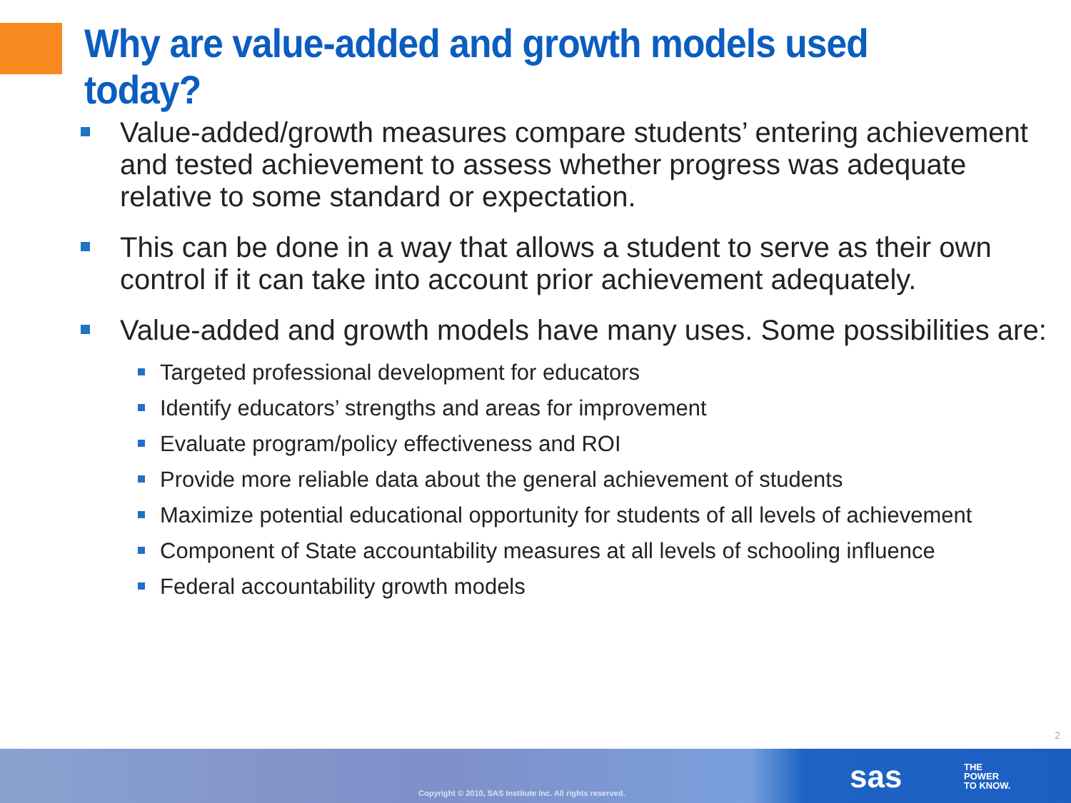Why are value-added and growth models used today?
Value-added/growth measures compare students’ entering achievement and tested achievement to assess whether progress was adequate relative to some standard or expectation.
This can be done in a way that allows a student to serve as their own control if it can take into account prior achievement adequately.
Value-added and growth models have many uses. Some possibilities are:
Targeted professional development for educators
Identify educators’ strengths and areas for improvement
Evaluate program/policy effectiveness and ROI
Provide more reliable data about the general achievement of students
Maximize potential educational opportunity for students of all levels of achievement
Component of State accountability measures at all levels of schooling influence
Federal accountability growth models
2
Copyright © 2010, SAS Institute Inc. All rights reserved.
sas
THE
POWER
TO KNOW.